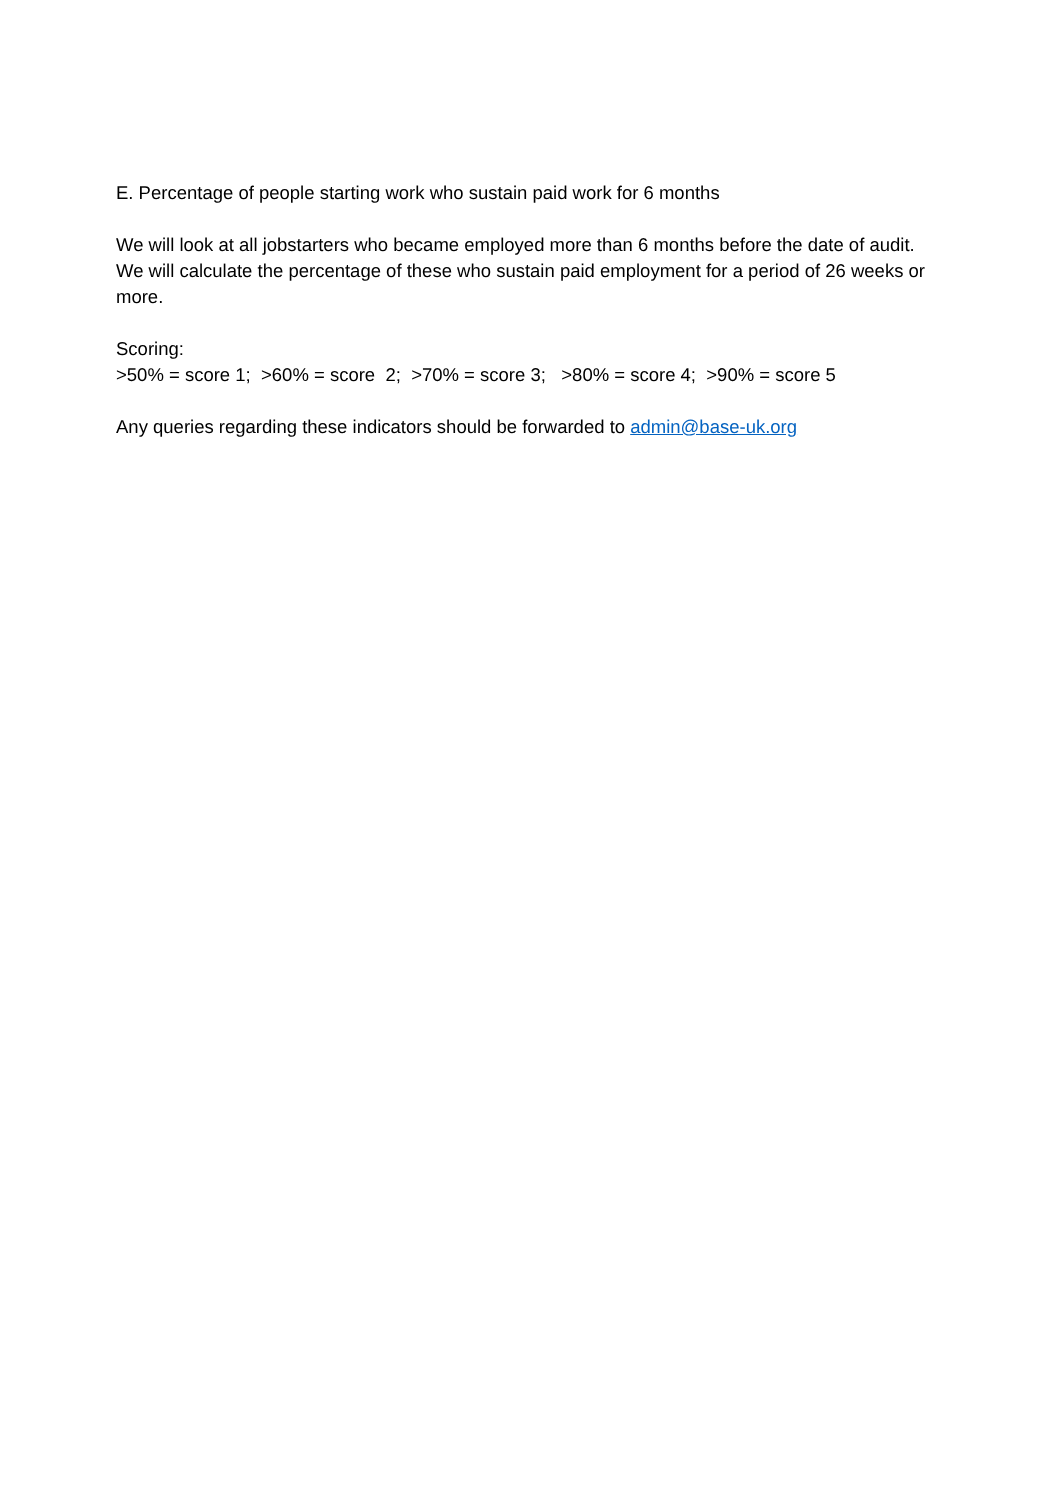E. Percentage of people starting work who sustain paid work for 6 months
We will look at all jobstarters who became employed more than 6 months before the date of audit. We will calculate the percentage of these who sustain paid employment for a period of 26 weeks or more.
Scoring:
>50% = score 1; >60% = score 2; >70% = score 3; >80% = score 4; >90% = score 5
Any queries regarding these indicators should be forwarded to admin@base-uk.org